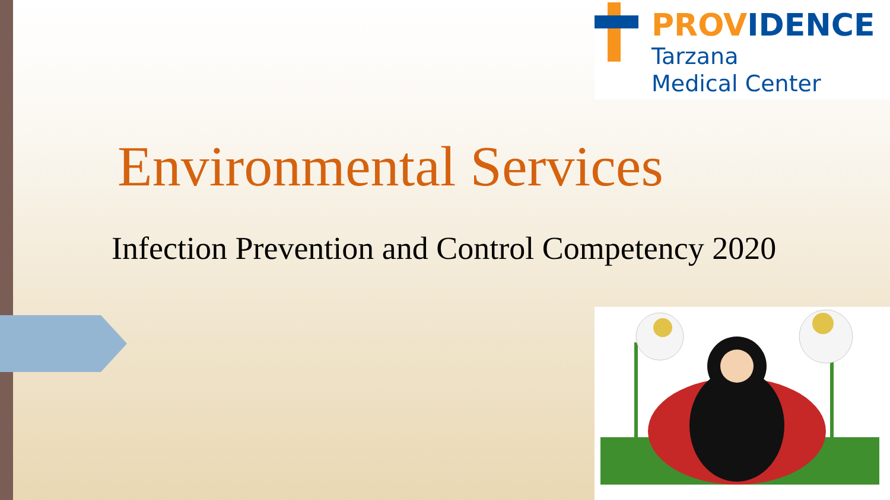PROVIDENCE
Tarzana
Medical Center
Environmental Services
Infection Prevention and Control Competency 2020